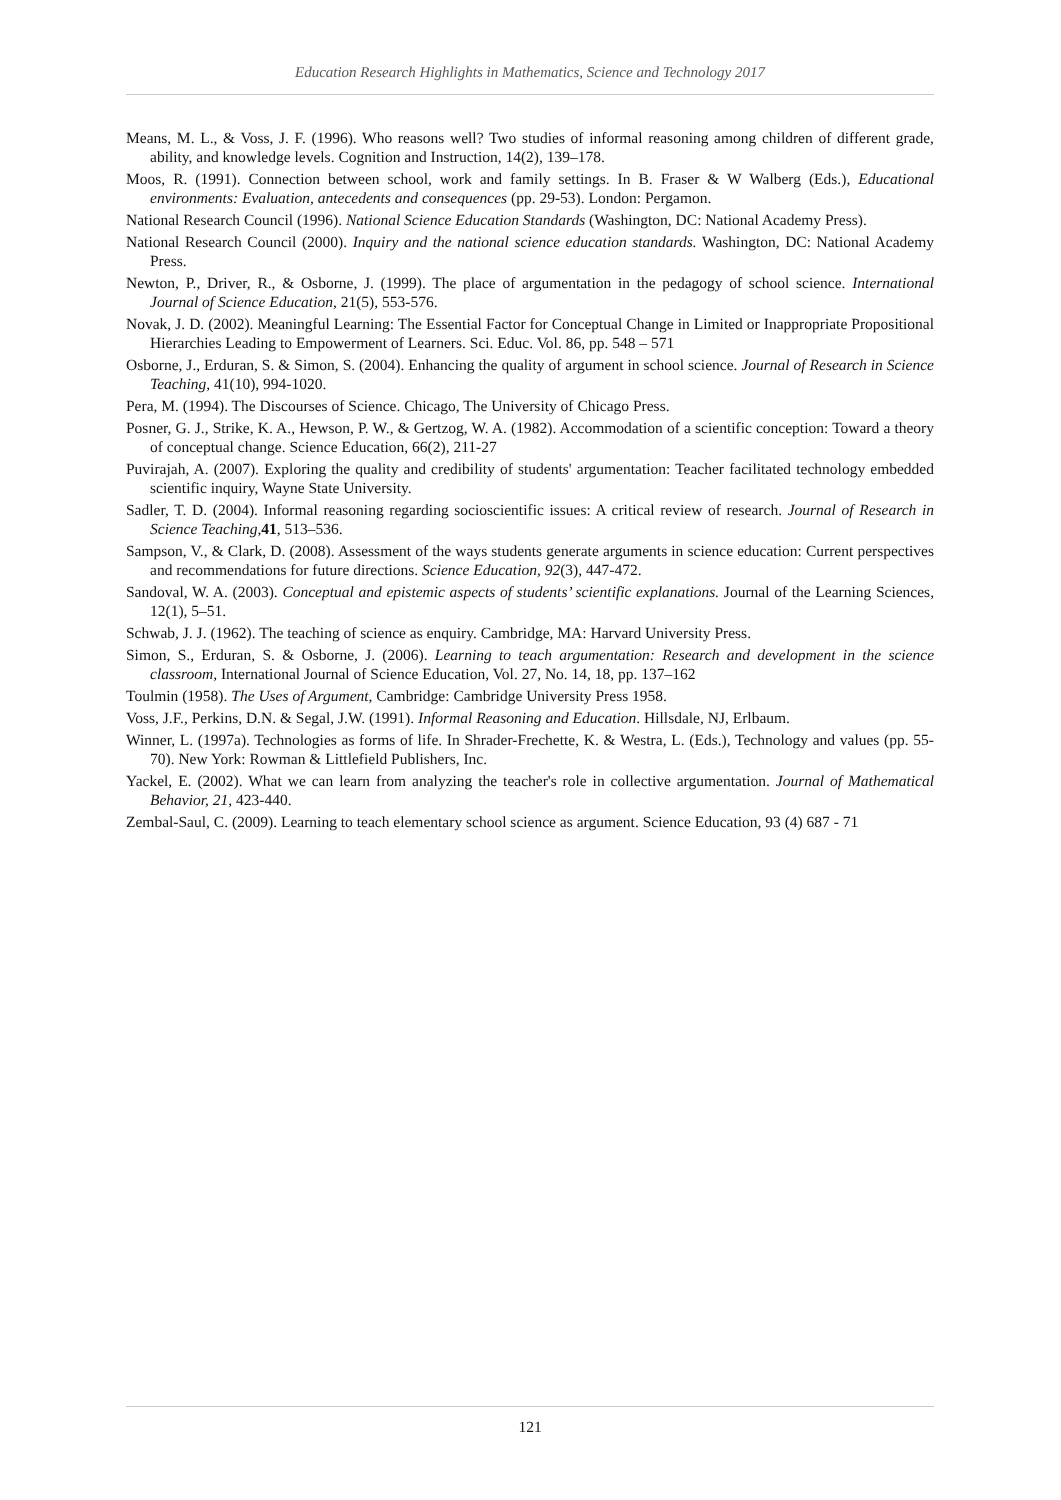Education Research Highlights in Mathematics, Science and Technology 2017
Means, M. L., & Voss, J. F. (1996). Who reasons well? Two studies of informal reasoning among children of different grade, ability, and knowledge levels. Cognition and Instruction, 14(2), 139–178.
Moos, R. (1991). Connection between school, work and family settings. In B. Fraser & W Walberg (Eds.), Educational environments: Evaluation, antecedents and consequences (pp. 29-53). London: Pergamon.
National Research Council (1996). National Science Education Standards (Washington, DC: National Academy Press).
National Research Council (2000). Inquiry and the national science education standards. Washington, DC: National Academy Press.
Newton, P., Driver, R., & Osborne, J. (1999). The place of argumentation in the pedagogy of school science. International Journal of Science Education, 21(5), 553-576.
Novak, J. D. (2002). Meaningful Learning: The Essential Factor for Conceptual Change in Limited or Inappropriate Propositional Hierarchies Leading to Empowerment of Learners. Sci. Educ. Vol. 86, pp. 548 – 571
Osborne, J., Erduran, S. & Simon, S. (2004). Enhancing the quality of argument in school science. Journal of Research in Science Teaching, 41(10), 994-1020.
Pera, M. (1994). The Discourses of Science. Chicago, The University of Chicago Press.
Posner, G. J., Strike, K. A., Hewson, P. W., & Gertzog, W. A. (1982). Accommodation of a scientific conception: Toward a theory of conceptual change. Science Education, 66(2), 211-27
Puvirajah, A. (2007). Exploring the quality and credibility of students' argumentation: Teacher facilitated technology embedded scientific inquiry, Wayne State University.
Sadler, T. D. (2004). Informal reasoning regarding socioscientific issues: A critical review of research. Journal of Research in Science Teaching,41, 513–536.
Sampson, V., & Clark, D. (2008). Assessment of the ways students generate arguments in science education: Current perspectives and recommendations for future directions. Science Education, 92(3), 447-472.
Sandoval, W. A. (2003). Conceptual and epistemic aspects of students’ scientific explanations. Journal of the Learning Sciences, 12(1), 5–51.
Schwab, J. J. (1962). The teaching of science as enquiry. Cambridge, MA: Harvard University Press.
Simon, S., Erduran, S. & Osborne, J. (2006). Learning to teach argumentation: Research and development in the science classroom, International Journal of Science Education, Vol. 27, No. 14, 18, pp. 137–162
Toulmin (1958). The Uses of Argument, Cambridge: Cambridge University Press 1958.
Voss, J.F., Perkins, D.N. & Segal, J.W. (1991). Informal Reasoning and Education. Hillsdale, NJ, Erlbaum.
Winner, L. (1997a). Technologies as forms of life. In Shrader-Frechette, K. & Westra, L. (Eds.), Technology and values (pp. 55-70). New York: Rowman & Littlefield Publishers, Inc.
Yackel, E. (2002). What we can learn from analyzing the teacher's role in collective argumentation. Journal of Mathematical Behavior, 21, 423-440.
Zembal-Saul, C. (2009). Learning to teach elementary school science as argument. Science Education, 93 (4) 687 - 71
121